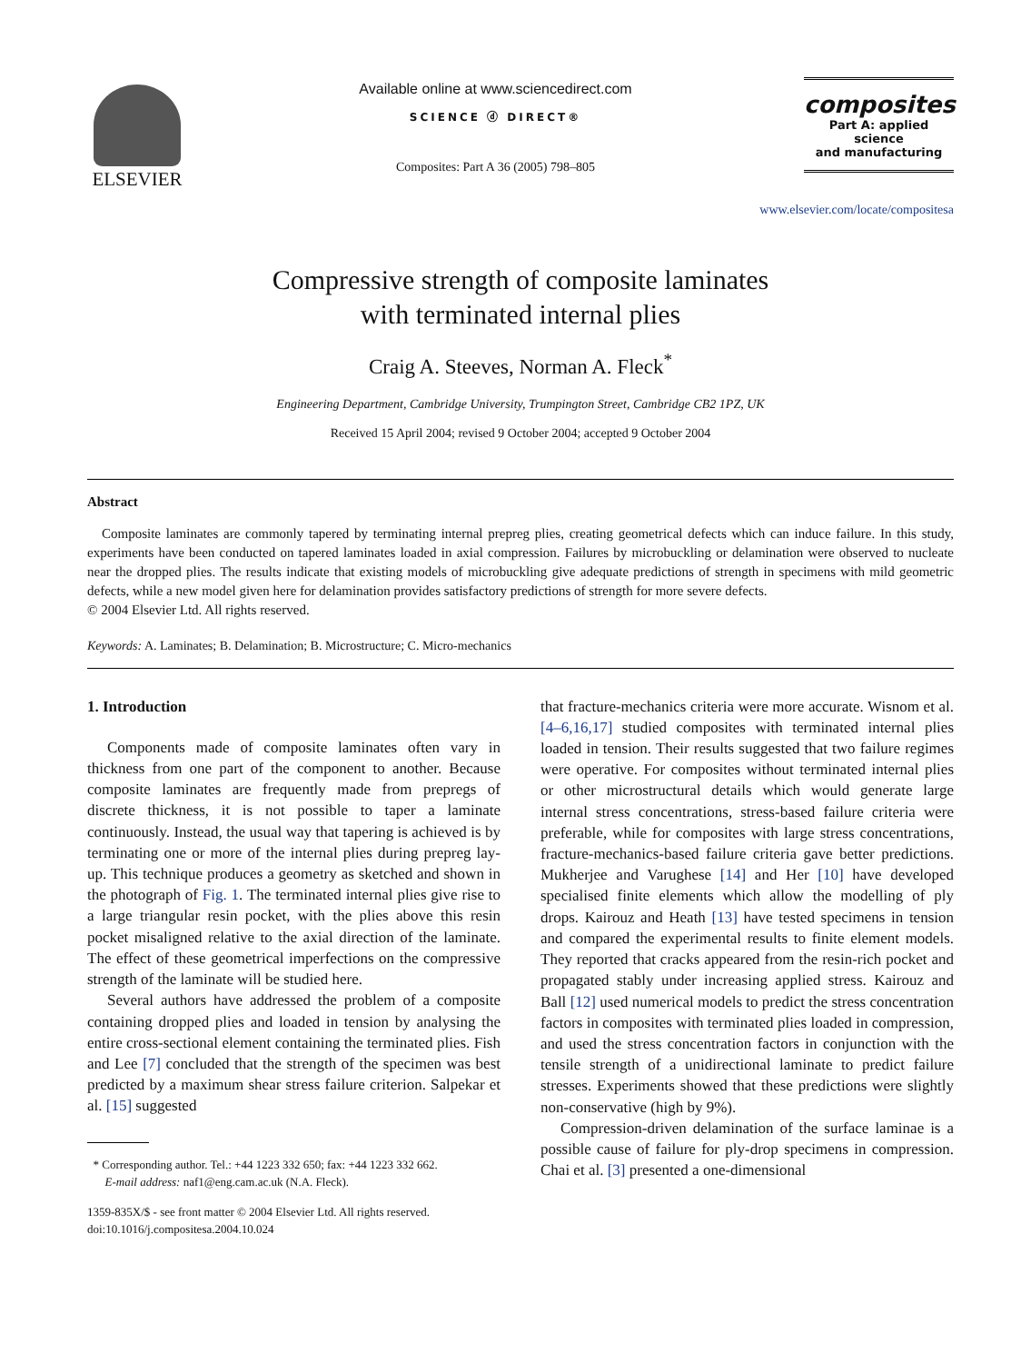ELSEVIER
Available online at www.sciencedirect.com
SCIENCE ⓓ DIRECT®
Composites: Part A 36 (2005) 798–805
composites
Part A: applied science
and manufacturing
www.elsevier.com/locate/compositesa
Compressive strength of composite laminates
with terminated internal plies
Craig A. Steeves, Norman A. Fleck<sup>*</sup>
Engineering Department, Cambridge University, Trumpington Street, Cambridge CB2 1PZ, UK
Received 15 April 2004; revised 9 October 2004; accepted 9 October 2004
Abstract
Composite laminates are commonly tapered by terminating internal prepreg plies, creating geometrical defects which can induce failure. In this study, experiments have been conducted on tapered laminates loaded in axial compression. Failures by microbuckling or delamination were observed to nucleate near the dropped plies. The results indicate that existing models of microbuckling give adequate predictions of strength in specimens with mild geometric defects, while a new model given here for delamination provides satisfactory predictions of strength for more severe defects.
© 2004 Elsevier Ltd. All rights reserved.
Keywords: A. Laminates; B. Delamination; B. Microstructure; C. Micro-mechanics
1. Introduction
Components made of composite laminates often vary in thickness from one part of the component to another. Because composite laminates are frequently made from prepregs of discrete thickness, it is not possible to taper a laminate continuously. Instead, the usual way that tapering is achieved is by terminating one or more of the internal plies during prepreg lay-up. This technique produces a geometry as sketched and shown in the photograph of Fig. 1. The terminated internal plies give rise to a large triangular resin pocket, with the plies above this resin pocket misaligned relative to the axial direction of the laminate. The effect of these geometrical imperfections on the compressive strength of the laminate will be studied here.
Several authors have addressed the problem of a composite containing dropped plies and loaded in tension by analysing the entire cross-sectional element containing the terminated plies. Fish and Lee [7] concluded that the strength of the specimen was best predicted by a maximum shear stress failure criterion. Salpekar et al. [15] suggested
* Corresponding author. Tel.: +44 1223 332 650; fax: +44 1223 332 662.
E-mail address: naf1@eng.cam.ac.uk (N.A. Fleck).
1359-835X/$ - see front matter © 2004 Elsevier Ltd. All rights reserved.
doi:10.1016/j.compositesa.2004.10.024
that fracture-mechanics criteria were more accurate. Wisnom et al. [4–6,16,17] studied composites with terminated internal plies loaded in tension. Their results suggested that two failure regimes were operative. For composites without terminated internal plies or other microstructural details which would generate large internal stress concentrations, stress-based failure criteria were preferable, while for composites with large stress concentrations, fracture-mechanics-based failure criteria gave better predictions. Mukherjee and Varughese [14] and Her [10] have developed specialised finite elements which allow the modelling of ply drops. Kairouz and Heath [13] have tested specimens in tension and compared the experimental results to finite element models. They reported that cracks appeared from the resin-rich pocket and propagated stably under increasing applied stress. Kairouz and Ball [12] used numerical models to predict the stress concentration factors in composites with terminated plies loaded in compression, and used the stress concentration factors in conjunction with the tensile strength of a unidirectional laminate to predict failure stresses. Experiments showed that these predictions were slightly non-conservative (high by 9%).
Compression-driven delamination of the surface laminae is a possible cause of failure for ply-drop specimens in compression. Chai et al. [3] presented a one-dimensional